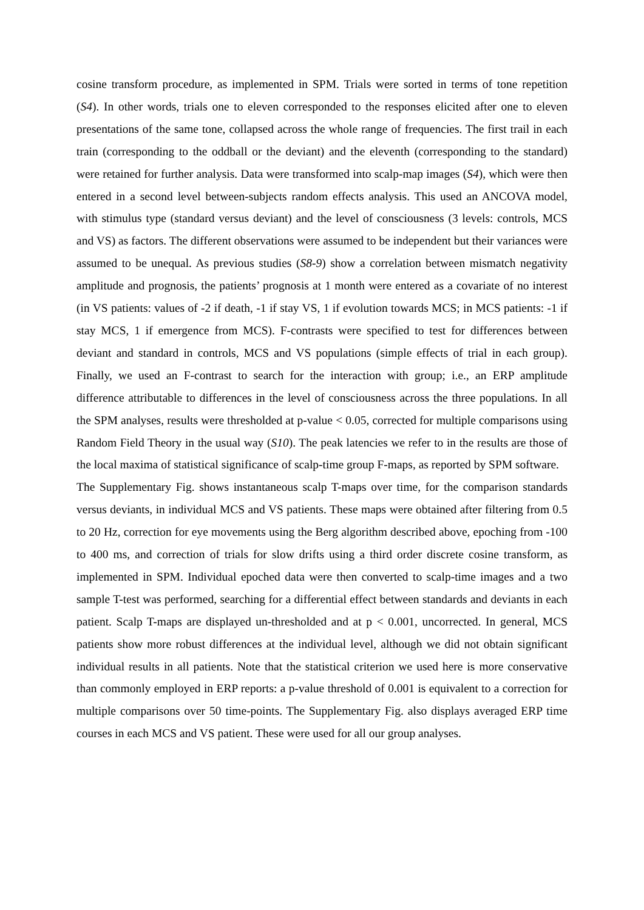cosine transform procedure, as implemented in SPM. Trials were sorted in terms of tone repetition (S4). In other words, trials one to eleven corresponded to the responses elicited after one to eleven presentations of the same tone, collapsed across the whole range of frequencies. The first trail in each train (corresponding to the oddball or the deviant) and the eleventh (corresponding to the standard) were retained for further analysis. Data were transformed into scalp-map images (S4), which were then entered in a second level between-subjects random effects analysis. This used an ANCOVA model, with stimulus type (standard versus deviant) and the level of consciousness (3 levels: controls, MCS and VS) as factors. The different observations were assumed to be independent but their variances were assumed to be unequal. As previous studies (S8-9) show a correlation between mismatch negativity amplitude and prognosis, the patients’ prognosis at 1 month were entered as a covariate of no interest (in VS patients: values of -2 if death, -1 if stay VS, 1 if evolution towards MCS; in MCS patients: -1 if stay MCS, 1 if emergence from MCS). F-contrasts were specified to test for differences between deviant and standard in controls, MCS and VS populations (simple effects of trial in each group). Finally, we used an F-contrast to search for the interaction with group; i.e., an ERP amplitude difference attributable to differences in the level of consciousness across the three populations. In all the SPM analyses, results were thresholded at p-value < 0.05, corrected for multiple comparisons using Random Field Theory in the usual way (S10). The peak latencies we refer to in the results are those of the local maxima of statistical significance of scalp-time group F-maps, as reported by SPM software.
The Supplementary Fig. shows instantaneous scalp T-maps over time, for the comparison standards versus deviants, in individual MCS and VS patients. These maps were obtained after filtering from 0.5 to 20 Hz, correction for eye movements using the Berg algorithm described above, epoching from -100 to 400 ms, and correction of trials for slow drifts using a third order discrete cosine transform, as implemented in SPM. Individual epoched data were then converted to scalp-time images and a two sample T-test was performed, searching for a differential effect between standards and deviants in each patient. Scalp T-maps are displayed un-thresholded and at p < 0.001, uncorrected. In general, MCS patients show more robust differences at the individual level, although we did not obtain significant individual results in all patients. Note that the statistical criterion we used here is more conservative than commonly employed in ERP reports: a p-value threshold of 0.001 is equivalent to a correction for multiple comparisons over 50 time-points. The Supplementary Fig. also displays averaged ERP time courses in each MCS and VS patient. These were used for all our group analyses.